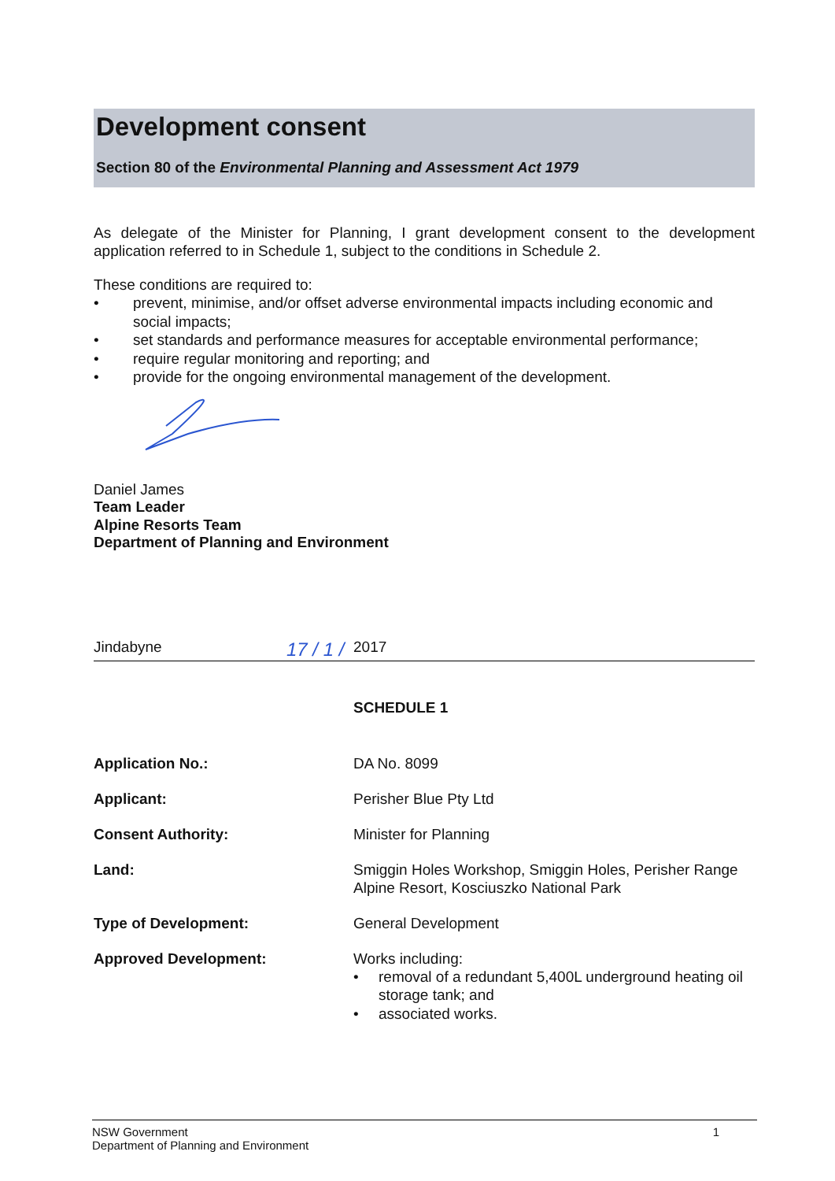Development consent
Section 80 of the Environmental Planning and Assessment Act 1979
As delegate of the Minister for Planning, I grant development consent to the development application referred to in Schedule 1, subject to the conditions in Schedule 2.
These conditions are required to:
• prevent, minimise, and/or offset adverse environmental impacts including economic and social impacts;
• set standards and performance measures for acceptable environmental performance;
• require regular monitoring and reporting; and
• provide for the ongoing environmental management of the development.
Daniel James
Team Leader
Alpine Resorts Team
Department of Planning and Environment
Jindabyne 17 / 1 / 2017
SCHEDULE 1
| Application No.: | DA No. 8099 |
| Applicant: | Perisher Blue Pty Ltd |
| Consent Authority: | Minister for Planning |
| Land: | Smiggin Holes Workshop, Smiggin Holes, Perisher Range Alpine Resort, Kosciuszko National Park |
| Type of Development: | General Development |
| Approved Development: | Works including: • removal of a redundant 5,400L underground heating oil storage tank; and • associated works. |
NSW Government
Department of Planning and Environment
1